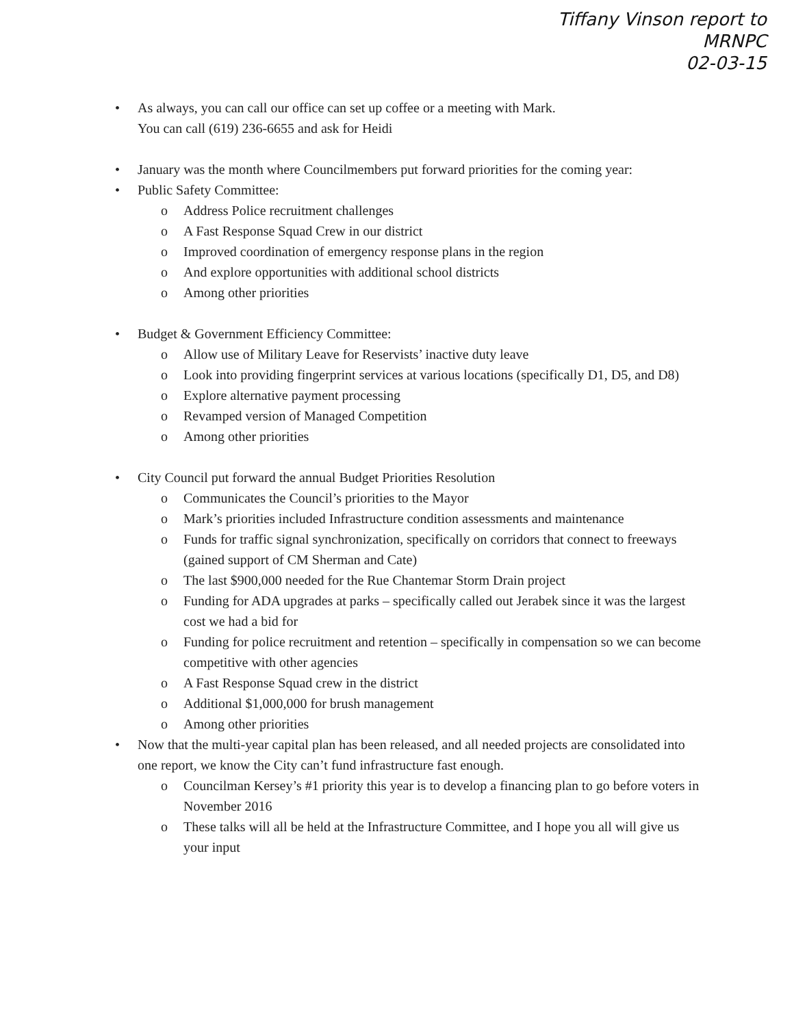Tiffany Vinson report to
MRNPC
02-03-15
• As always, you can call our office can set up coffee or a meeting with Mark.
You can call (619) 236-6655 and ask for Heidi
• January was the month where Councilmembers put forward priorities for the coming year:
• Public Safety Committee:
o Address Police recruitment challenges
o A Fast Response Squad Crew in our district
o Improved coordination of emergency response plans in the region
o And explore opportunities with additional school districts
o Among other priorities
• Budget & Government Efficiency Committee:
o Allow use of Military Leave for Reservists’ inactive duty leave
o Look into providing fingerprint services at various locations (specifically D1, D5, and D8)
o Explore alternative payment processing
o Revamped version of Managed Competition
o Among other priorities
• City Council put forward the annual Budget Priorities Resolution
o Communicates the Council’s priorities to the Mayor
o Mark’s priorities included Infrastructure condition assessments and maintenance
o Funds for traffic signal synchronization, specifically on corridors that connect to freeways (gained support of CM Sherman and Cate)
o The last $900,000 needed for the Rue Chantemar Storm Drain project
o Funding for ADA upgrades at parks – specifically called out Jerabek since it was the largest cost we had a bid for
o Funding for police recruitment and retention – specifically in compensation so we can become competitive with other agencies
o A Fast Response Squad crew in the district
o Additional $1,000,000 for brush management
o Among other priorities
• Now that the multi-year capital plan has been released, and all needed projects are consolidated into one report, we know the City can’t fund infrastructure fast enough.
o Councilman Kersey’s #1 priority this year is to develop a financing plan to go before voters in November 2016
o These talks will all be held at the Infrastructure Committee, and I hope you all will give us your input